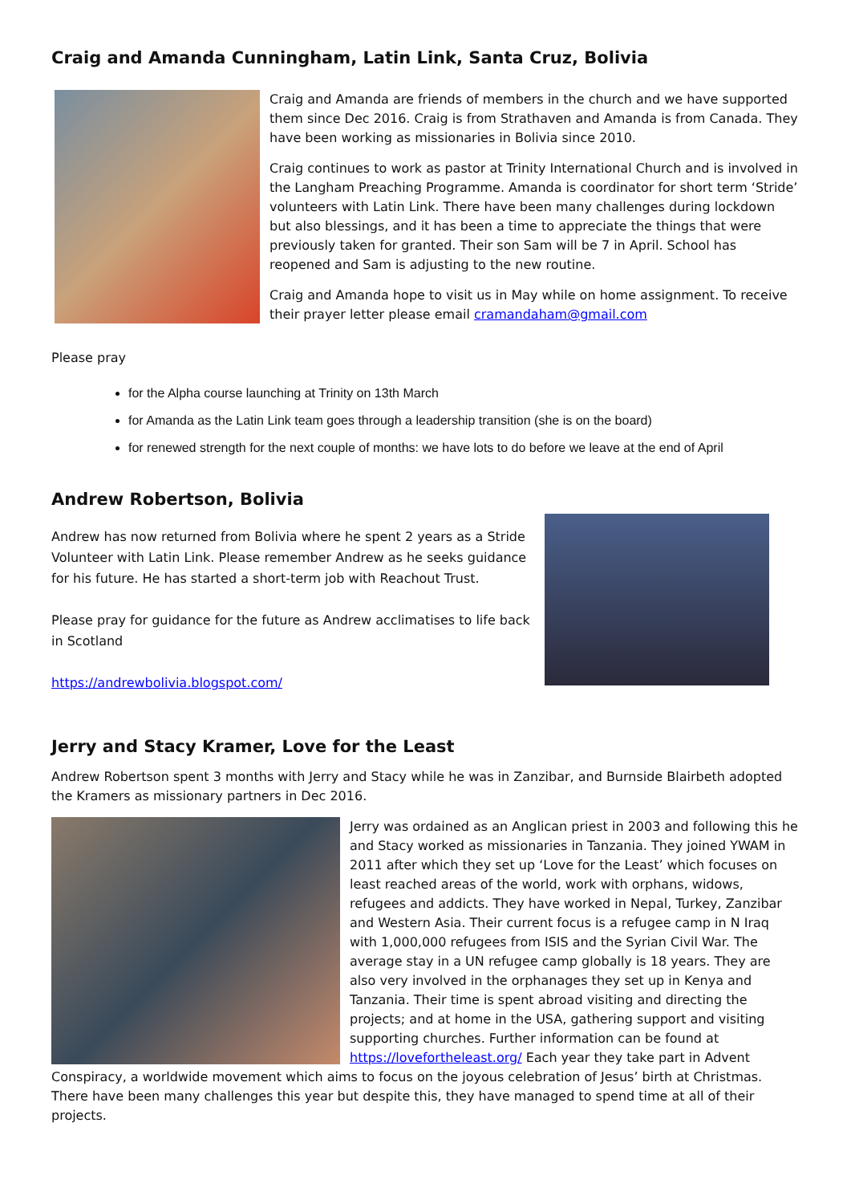Craig and Amanda Cunningham, Latin Link, Santa Cruz, Bolivia
Craig and Amanda are friends of members in the church and we have supported them since Dec 2016. Craig is from Strathaven and Amanda is from Canada. They have been working as missionaries in Bolivia since 2010.
Craig continues to work as pastor at Trinity International Church and is involved in the Langham Preaching Programme. Amanda is coordinator for short term ‘Stride’ volunteers with Latin Link. There have been many challenges during lockdown but also blessings, and it has been a time to appreciate the things that were previously taken for granted. Their son Sam will be 7 in April. School has reopened and Sam is adjusting to the new routine.
Craig and Amanda hope to visit us in May while on home assignment. To receive their prayer letter please email cramandaham@gmail.com
Please pray
for the Alpha course launching at Trinity on 13th March
for Amanda as the Latin Link team goes through a leadership transition (she is on the board)
for renewed strength for the next couple of months: we have lots to do before we leave at the end of April
Andrew Robertson, Bolivia
Andrew has now returned from Bolivia where he spent 2 years as a Stride Volunteer with Latin Link. Please remember Andrew as he seeks guidance for his future. He has started a short-term job with Reachout Trust.
Please pray for guidance for the future as Andrew acclimatises to life back in Scotland
https://andrewbolivia.blogspot.com/
Jerry and Stacy Kramer, Love for the Least
Andrew Robertson spent 3 months with Jerry and Stacy while he was in Zanzibar, and Burnside Blairbeth adopted the Kramers as missionary partners in Dec 2016.
Jerry was ordained as an Anglican priest in 2003 and following this he and Stacy worked as missionaries in Tanzania. They joined YWAM in 2011 after which they set up ‘Love for the Least’ which focuses on least reached areas of the world, work with orphans, widows, refugees and addicts. They have worked in Nepal, Turkey, Zanzibar and Western Asia. Their current focus is a refugee camp in N Iraq with 1,000,000 refugees from ISIS and the Syrian Civil War. The average stay in a UN refugee camp globally is 18 years. They are also very involved in the orphanages they set up in Kenya and Tanzania. Their time is spent abroad visiting and directing the projects; and at home in the USA, gathering support and visiting supporting churches. Further information can be found at https://lovefortheleast.org/ Each year they take part in Advent Conspiracy, a worldwide movement which aims to focus on the joyous celebration of Jesus’ birth at Christmas. There have been many challenges this year but despite this, they have managed to spend time at all of their projects.